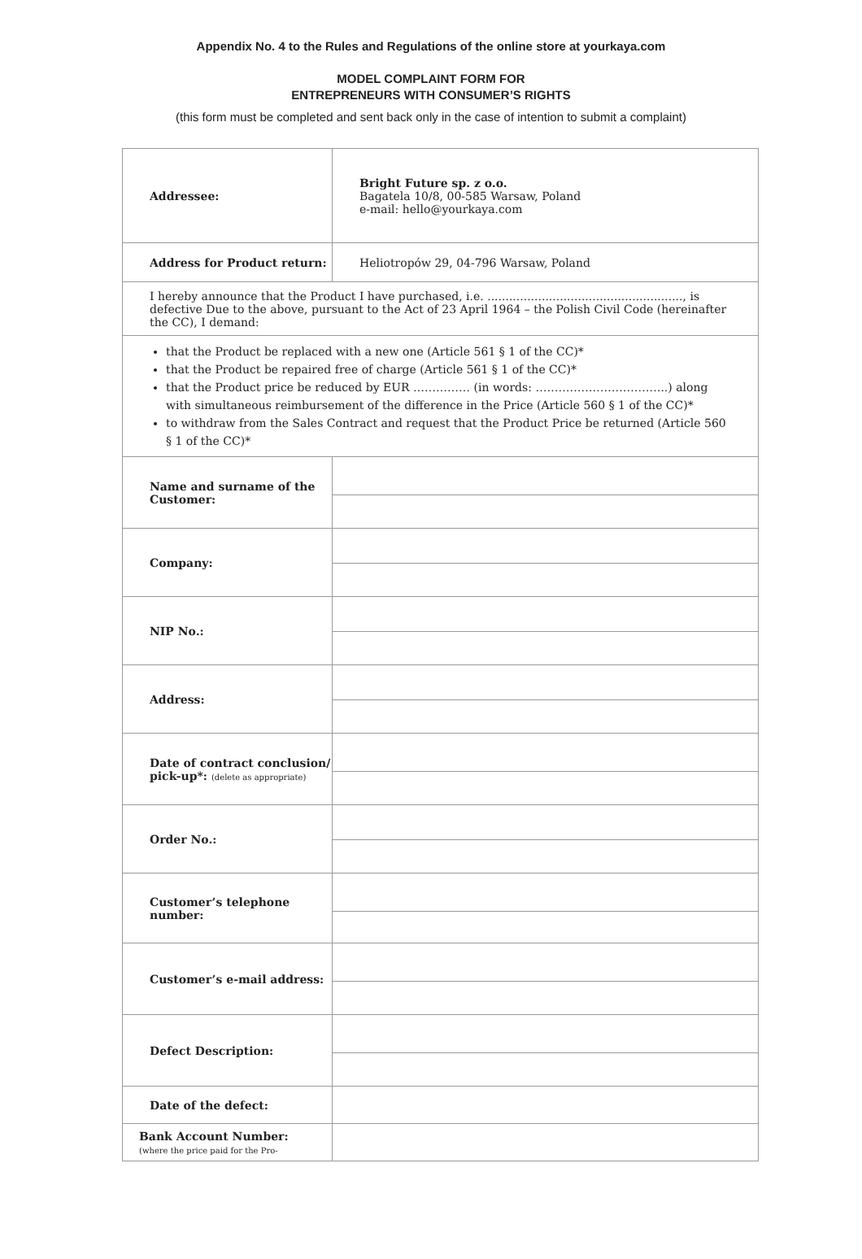Appendix No. 4 to the Rules and Regulations of the online store at yourkaya.com
MODEL COMPLAINT FORM FOR
ENTREPRENEURS WITH CONSUMER’S RIGHTS
(this form must be completed and sent back only in the case of intention to submit a complaint)
| Addressee: | Bright Future sp. z o.o. Bagatela 10/8, 00-585 Warsaw, Poland e-mail: hello@yourkaya.com |
| Address for Product return: | Heliotropów 29, 04-796 Warsaw, Poland |
| I hereby announce that the Product I have purchased, i.e. ......................................................, is defective Due to the above, pursuant to the Act of 23 April 1964 – the Polish Civil Code (hereinafter the CC), I demand: | |
| that the Product be replaced with a new one (Article 561 § 1 of the CC)* that the Product be repaired free of charge (Article 561 § 1 of the CC)* that the Product price be reduced by EUR …………… (in words: ……………………………..) along with simultaneous reimbursement of the difference in the Price (Article 560 § 1 of the CC)* to withdraw from the Sales Contract and request that the Product Price be returned (Article 560 § 1 of the CC)* | |
| Name and surname of the Customer: | |
| Company: | |
| NIP No.: | |
| Address: | |
| Date of contract conclusion/ pick-up*: (delete as appropriate) | |
| Order No.: | |
| Customer’s telephone number: | |
| Customer’s e-mail address: | |
| Defect Description: | |
| Date of the defect: | |
| Bank Account Number: (where the price paid for the Pro- | |